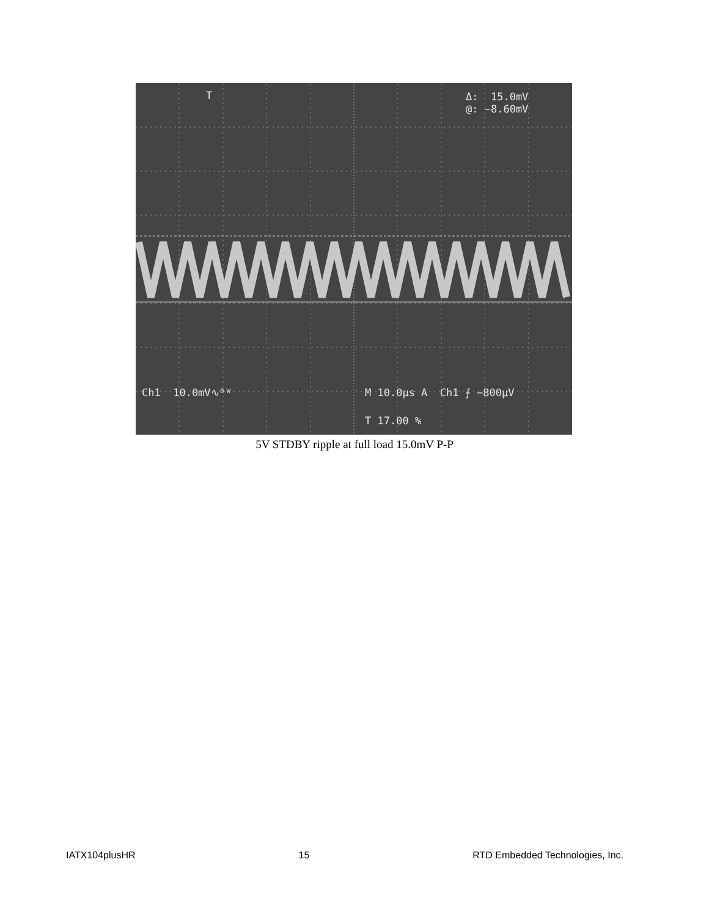Δ: 15.0mV @: −8.60mV
T
Ch1 10.0mV∿ᴮᵂ
M 10.0µs A Ch1 ⨍ −800µV
T 17.00 %
5V STDBY ripple at full load 15.0mV P-P
IATX104plusHR 15 RTD Embedded Technologies, Inc.